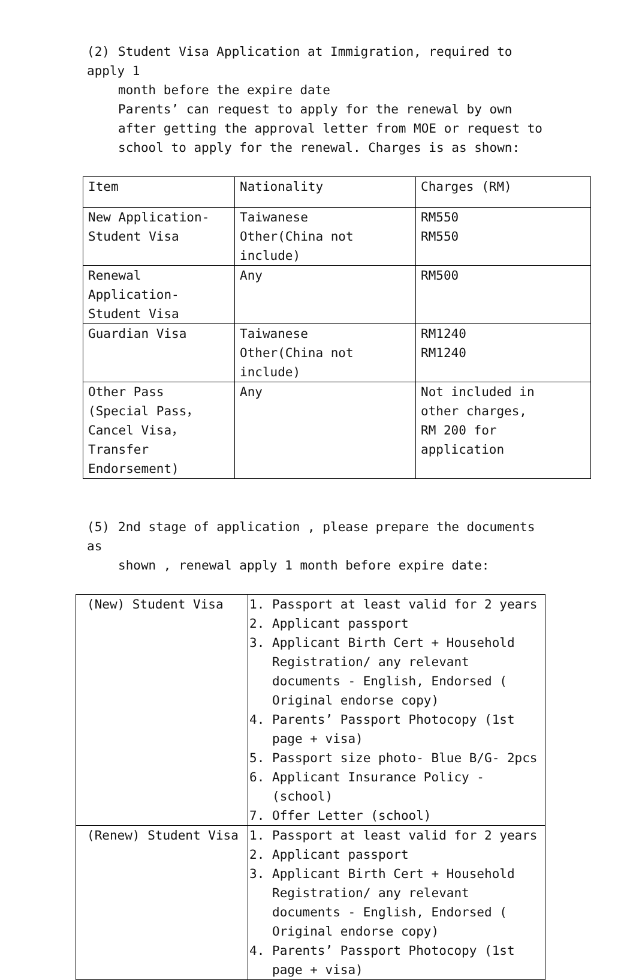(2) Student Visa Application at Immigration, required to apply 1
month before the expire date
Parents’ can request to apply for the renewal by own after getting the approval letter from MOE or request to school to apply for the renewal. Charges is as shown:
| Item | Nationality | Charges (RM) |
| New Application- Student Visa | Taiwanese Other(China not include) | RM550 RM550 |
| Renewal Application- Student Visa | Any | RM500 |
| Guardian Visa | Taiwanese Other(China not include) | RM1240 RM1240 |
| Other Pass (Special Pass， Cancel Visa， Transfer Endorsement) | Any | Not included in other charges, RM 200 for application |
(5) 2nd stage of application , please prepare the documents as
shown , renewal apply 1 month before expire date:
| (New) Student Visa | 1. Passport at least valid for 2 years 2. Applicant passport 3. Applicant Birth Cert + Household Registration/ any relevant documents - English, Endorsed ( Original endorse copy) 4. Parents’ Passport Photocopy (1st page + visa) 5. Passport size photo- Blue B/G- 2pcs 6. Applicant Insurance Policy - (school) 7. Offer Letter (school) |
| (Renew) Student Visa | 1. Passport at least valid for 2 years 2. Applicant passport 3. Applicant Birth Cert + Household Registration/ any relevant documents - English, Endorsed ( Original endorse copy) 4. Parents’ Passport Photocopy (1st page + visa) |